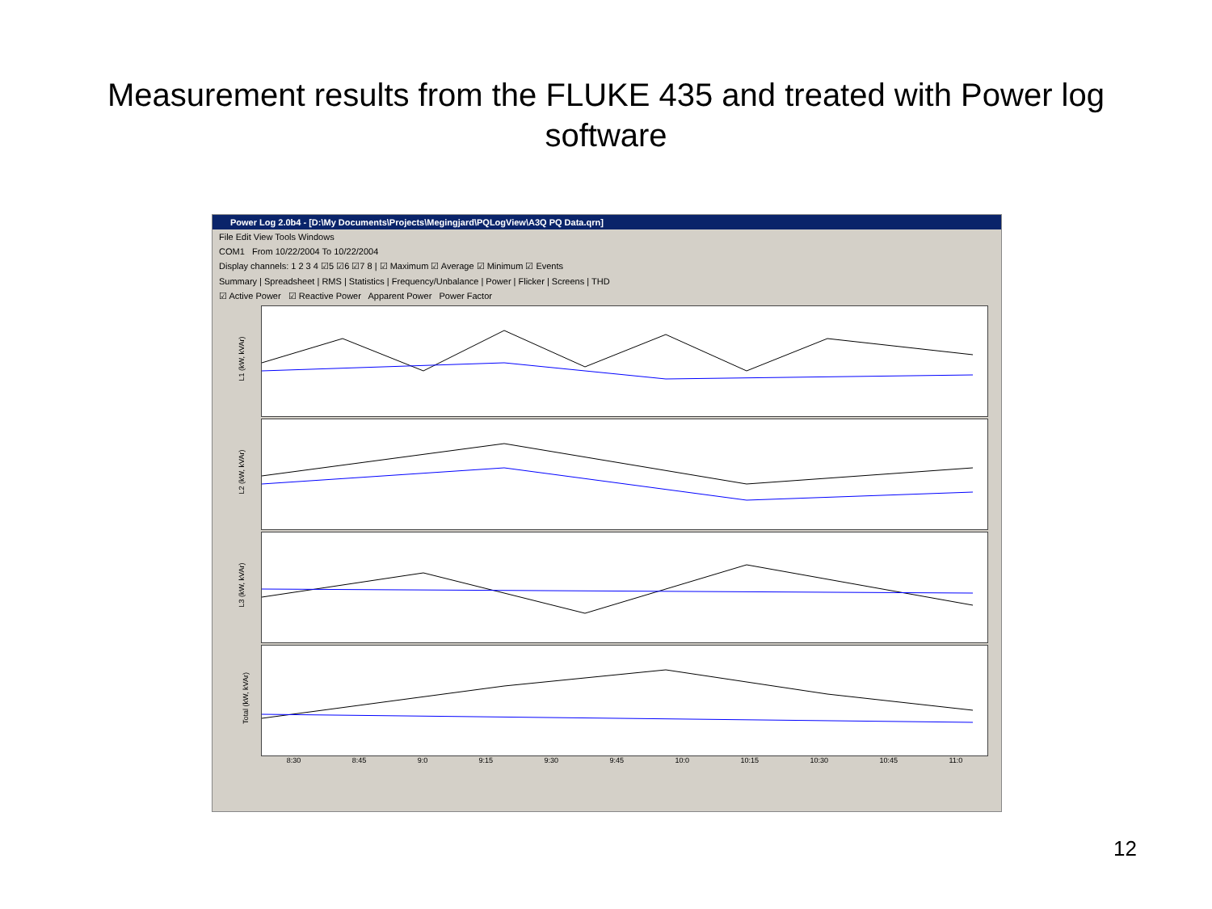Measurement results from the FLUKE 435 and treated with Power log software
Power Log 2.0b4 - [D:\My Documents\Projects\Megingjard\PQLogView\A3Q PQ Data.qrn]
File Edit View Tools Windows
COM1 From 10/22/2004 To 10/22/2004
Display channels: 1 2 3 4 ☑5 ☑6 ☑7 8 | ☑ Maximum ☑ Average ☑ Minimum ☑ Events
Summary | Spreadsheet | RMS | Statistics | Frequency/Unbalance | Power | Flicker | Screens | THD
☑ Active Power ☑ Reactive Power Apparent Power Power Factor
L1 (kW, kVAr)
L2 (kW, kVAr)
L3 (kW, kVAr)
Total (kW, kVAr)
8:30 8:45 9:0 9:15 9:30 9:45 10:0 10:15 10:30 10:45 11:0
12